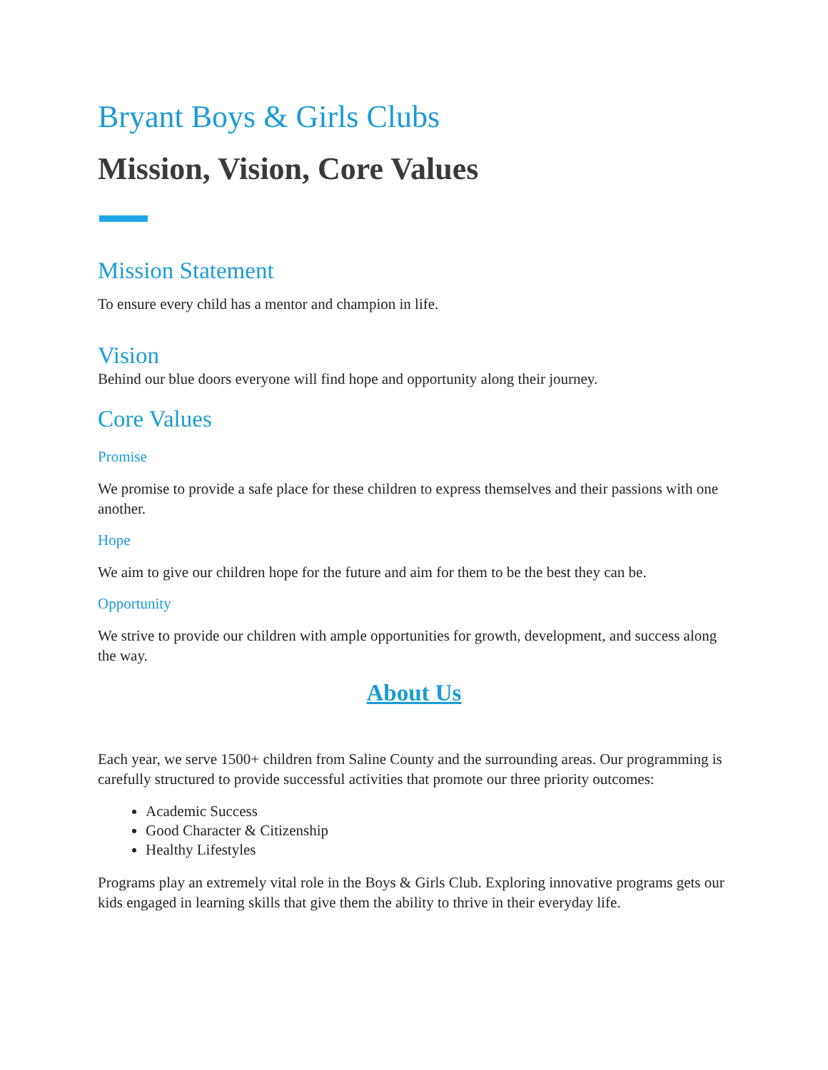Bryant Boys & Girls Clubs
Mission, Vision, Core Values
Mission Statement
To ensure every child has a mentor and champion in life.
Vision
Behind our blue doors everyone will find hope and opportunity along their journey.
Core Values
Promise
We promise to provide a safe place for these children to express themselves and their passions with one another.
Hope
We aim to give our children hope for the future and aim for them to be the best they can be.
Opportunity
We strive to provide our children with ample opportunities for growth, development, and success along the way.
About Us
Each year, we serve 1500+ children from Saline County and the surrounding areas. Our programming is carefully structured to provide successful activities that promote our three priority outcomes:
Academic Success
Good Character & Citizenship
Healthy Lifestyles
Programs play an extremely vital role in the Boys & Girls Club. Exploring innovative programs gets our kids engaged in learning skills that give them the ability to thrive in their everyday life.